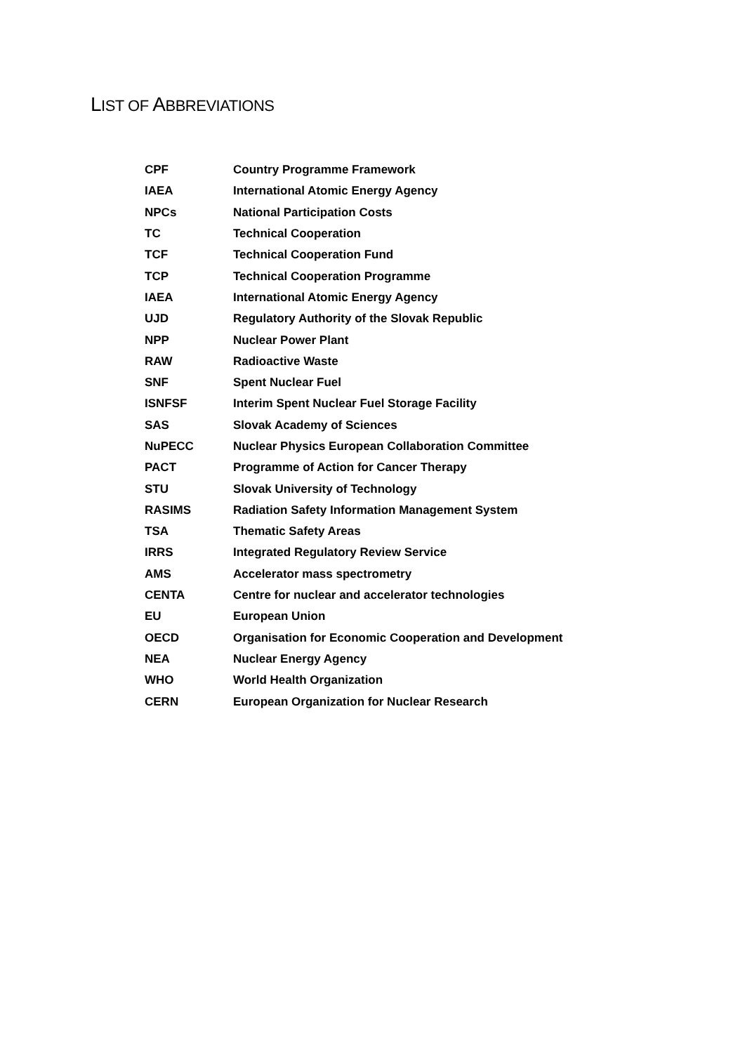LIST OF ABBREVIATIONS
| CPF | Country Programme Framework |
| IAEA | International Atomic Energy Agency |
| NPCs | National Participation Costs |
| TC | Technical Cooperation |
| TCF | Technical Cooperation Fund |
| TCP | Technical Cooperation Programme |
| IAEA | International Atomic Energy Agency |
| UJD | Regulatory Authority of the Slovak Republic |
| NPP | Nuclear Power Plant |
| RAW | Radioactive Waste |
| SNF | Spent Nuclear Fuel |
| ISNFSF | Interim Spent Nuclear Fuel Storage Facility |
| SAS | Slovak Academy of Sciences |
| NuPECC | Nuclear Physics European Collaboration Committee |
| PACT | Programme of Action for Cancer Therapy |
| STU | Slovak University of Technology |
| RASIMS | Radiation Safety Information Management System |
| TSA | Thematic Safety Areas |
| IRRS | Integrated Regulatory Review Service |
| AMS | Accelerator mass spectrometry |
| CENTA | Centre for nuclear and accelerator technologies |
| EU | European Union |
| OECD | Organisation for Economic Cooperation and Development |
| NEA | Nuclear Energy Agency |
| WHO | World Health Organization |
| CERN | European Organization for Nuclear Research |